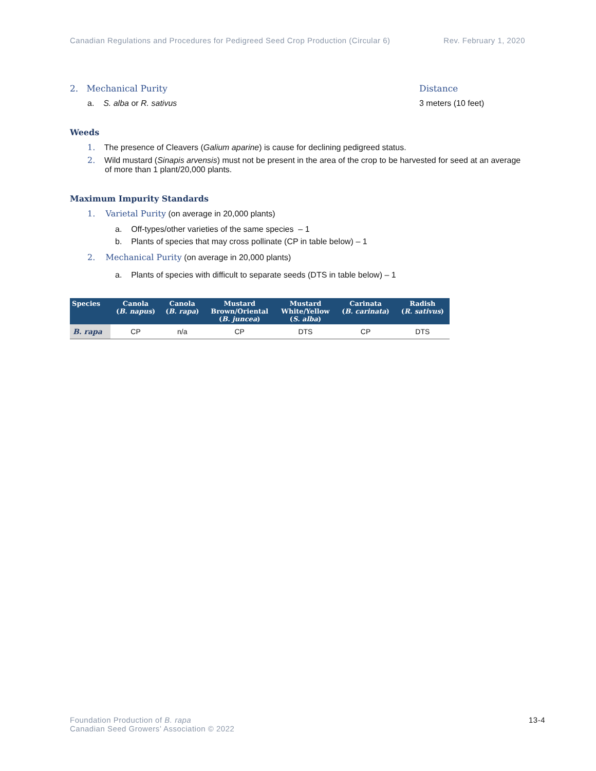Canadian Regulations and Procedures for Pedigreed Seed Crop Production (Circular 6) Rev. February 1, 2020
2. Mechanical Purity Distance
a. S. alba or R. sativus 3 meters (10 feet)
Weeds
1. The presence of Cleavers (Galium aparine) is cause for declining pedigreed status.
2. Wild mustard (Sinapis arvensis) must not be present in the area of the crop to be harvested for seed at an average of more than 1 plant/20,000 plants.
Maximum Impurity Standards
1. Varietal Purity (on average in 20,000 plants)
a. Off-types/other varieties of the same species – 1
b. Plants of species that may cross pollinate (CP in table below) – 1
2. Mechanical Purity (on average in 20,000 plants)
a. Plants of species with difficult to separate seeds (DTS in table below) – 1
| Species | Canola ( B. napus ) | Canola ( B. rapa ) | Mustard Brown/Oriental ( B. juncea ) | Mustard White/Yellow ( S. alba ) | Carinata ( B. carinata ) | Radish ( R. sativus ) |
| --- | --- | --- | --- | --- | --- | --- |
| B. rapa | CP | n/a | CP | DTS | CP | DTS |
Foundation Production of B. rapa
Canadian Seed Growers’ Association © 2022 13-4